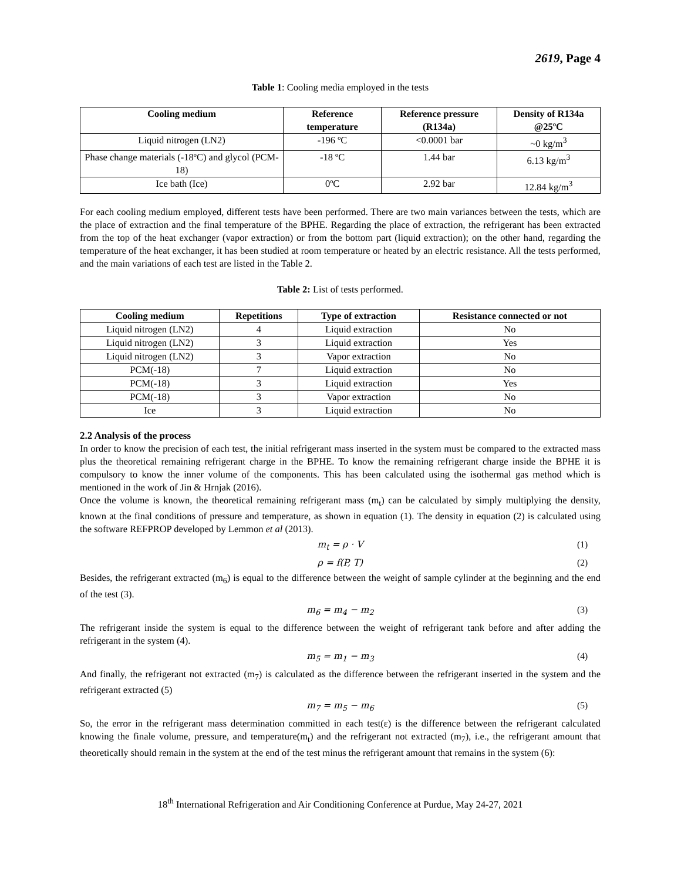2619, Page 4
Table 1: Cooling media employed in the tests
| Cooling medium | Reference temperature | Reference pressure (R134a) | Density of R134a @25ºC |
| --- | --- | --- | --- |
| Liquid nitrogen (LN2) | -196 ºC | <0.0001 bar | ~0 kg/m<sup>3</sup> |
| Phase change materials (-18ºC) and glycol (PCM-18) | -18 ºC | 1.44 bar | 6.13 kg/m<sup>3</sup> |
| Ice bath (Ice) | 0ºC | 2.92 bar | 12.84 kg/m<sup>3</sup> |
For each cooling medium employed, different tests have been performed. There are two main variances between the tests, which are the place of extraction and the final temperature of the BPHE. Regarding the place of extraction, the refrigerant has been extracted from the top of the heat exchanger (vapor extraction) or from the bottom part (liquid extraction); on the other hand, regarding the temperature of the heat exchanger, it has been studied at room temperature or heated by an electric resistance. All the tests performed, and the main variations of each test are listed in the Table 2.
Table 2: List of tests performed.
| Cooling medium | Repetitions | Type of extraction | Resistance connected or not |
| --- | --- | --- | --- |
| Liquid nitrogen (LN2) | 4 | Liquid extraction | No |
| Liquid nitrogen (LN2) | 3 | Liquid extraction | Yes |
| Liquid nitrogen (LN2) | 3 | Vapor extraction | No |
| PCM(-18) | 7 | Liquid extraction | No |
| PCM(-18) | 3 | Liquid extraction | Yes |
| PCM(-18) | 3 | Vapor extraction | No |
| Ice | 3 | Liquid extraction | No |
2.2 Analysis of the process
In order to know the precision of each test, the initial refrigerant mass inserted in the system must be compared to the extracted mass plus the theoretical remaining refrigerant charge in the BPHE. To know the remaining refrigerant charge inside the BPHE it is compulsory to know the inner volume of the components. This has been calculated using the isothermal gas method which is mentioned in the work of Jin & Hrnjak (2016).
Once the volume is known, the theoretical remaining refrigerant mass (m<sub>t</sub>) can be calculated by simply multiplying the density, known at the final conditions of pressure and temperature, as shown in equation (1). The density in equation (2) is calculated using the software REFPROP developed by Lemmon et al (2013).
m<sub>t</sub> = ρ · V (1)
ρ = f(P, T) (2)
Besides, the refrigerant extracted (m<sub>6</sub>) is equal to the difference between the weight of sample cylinder at the beginning and the end of the test (3).
m<sub>6</sub> = m<sub>4</sub> − m<sub>2</sub> (3)
The refrigerant inside the system is equal to the difference between the weight of refrigerant tank before and after adding the refrigerant in the system (4).
m<sub>5</sub> = m<sub>1</sub> − m<sub>3</sub> (4)
And finally, the refrigerant not extracted (m<sub>7</sub>) is calculated as the difference between the refrigerant inserted in the system and the refrigerant extracted (5)
m<sub>7</sub> = m<sub>5</sub> − m<sub>6</sub> (5)
So, the error in the refrigerant mass determination committed in each test(ε) is the difference between the refrigerant calculated knowing the finale volume, pressure, and temperature(m<sub>t</sub>) and the refrigerant not extracted (m<sub>7</sub>), i.e., the refrigerant amount that theoretically should remain in the system at the end of the test minus the refrigerant amount that remains in the system (6):
18<sup>th</sup> International Refrigeration and Air Conditioning Conference at Purdue, May 24-27, 2021